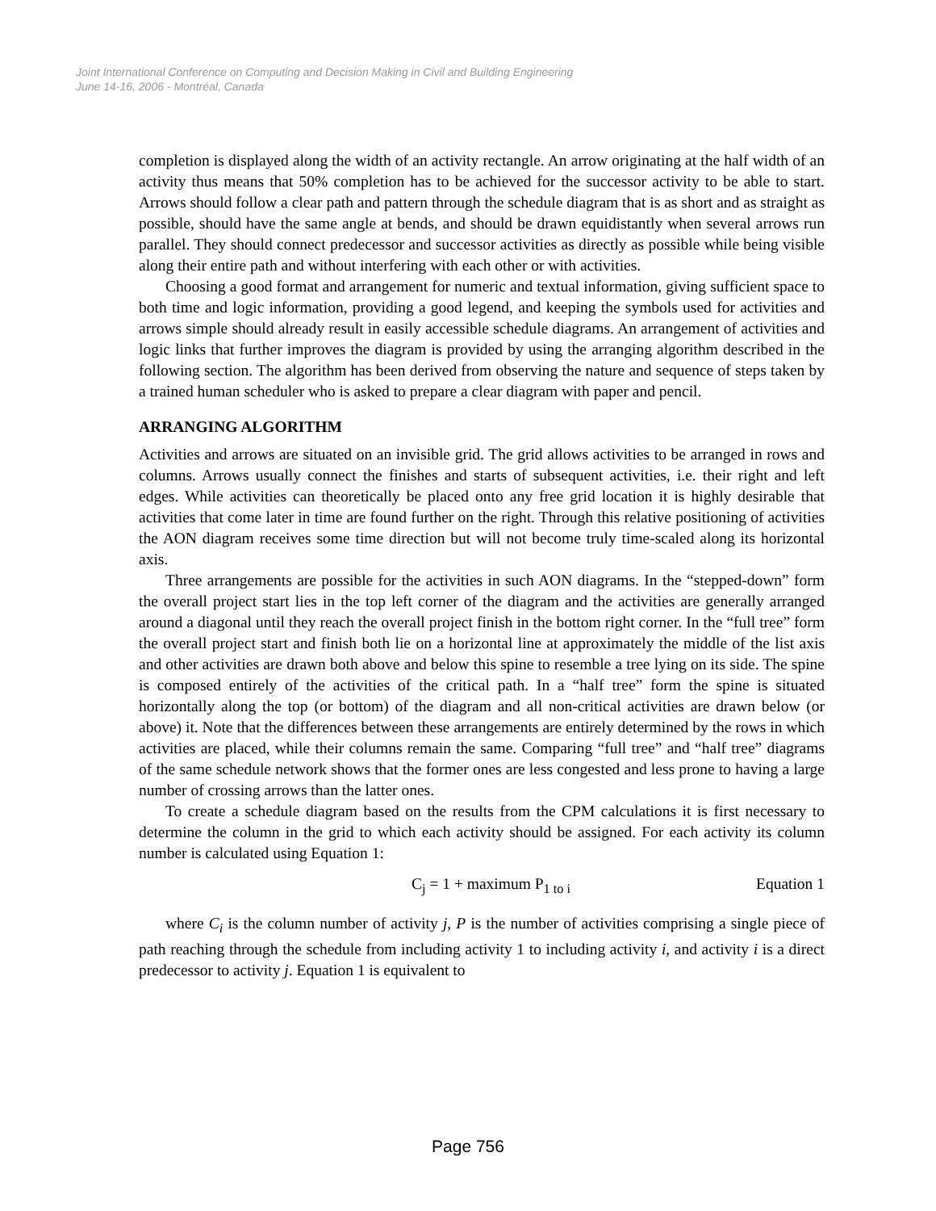Joint International Conference on Computing and Decision Making in Civil and Building Engineering
June 14-16, 2006 - Montréal, Canada
completion is displayed along the width of an activity rectangle. An arrow originating at the half width of an activity thus means that 50% completion has to be achieved for the successor activity to be able to start. Arrows should follow a clear path and pattern through the schedule diagram that is as short and as straight as possible, should have the same angle at bends, and should be drawn equidistantly when several arrows run parallel. They should connect predecessor and successor activities as directly as possible while being visible along their entire path and without interfering with each other or with activities.
Choosing a good format and arrangement for numeric and textual information, giving sufficient space to both time and logic information, providing a good legend, and keeping the symbols used for activities and arrows simple should already result in easily accessible schedule diagrams. An arrangement of activities and logic links that further improves the diagram is provided by using the arranging algorithm described in the following section. The algorithm has been derived from observing the nature and sequence of steps taken by a trained human scheduler who is asked to prepare a clear diagram with paper and pencil.
ARRANGING ALGORITHM
Activities and arrows are situated on an invisible grid. The grid allows activities to be arranged in rows and columns. Arrows usually connect the finishes and starts of subsequent activities, i.e. their right and left edges. While activities can theoretically be placed onto any free grid location it is highly desirable that activities that come later in time are found further on the right. Through this relative positioning of activities the AON diagram receives some time direction but will not become truly time-scaled along its horizontal axis.
Three arrangements are possible for the activities in such AON diagrams. In the “stepped-down” form the overall project start lies in the top left corner of the diagram and the activities are generally arranged around a diagonal until they reach the overall project finish in the bottom right corner. In the “full tree” form the overall project start and finish both lie on a horizontal line at approximately the middle of the list axis and other activities are drawn both above and below this spine to resemble a tree lying on its side. The spine is composed entirely of the activities of the critical path. In a “half tree” form the spine is situated horizontally along the top (or bottom) of the diagram and all non-critical activities are drawn below (or above) it. Note that the differences between these arrangements are entirely determined by the rows in which activities are placed, while their columns remain the same. Comparing “full tree” and “half tree” diagrams of the same schedule network shows that the former ones are less congested and less prone to having a large number of crossing arrows than the latter ones.
To create a schedule diagram based on the results from the CPM calculations it is first necessary to determine the column in the grid to which each activity should be assigned. For each activity its column number is calculated using Equation 1:
C<sub>j</sub> = 1 + maximum P<sub>1 to i</sub> Equation 1
where C<sub>i</sub> is the column number of activity j, P is the number of activities comprising a single piece of path reaching through the schedule from including activity 1 to including activity i, and activity i is a direct predecessor to activity j. Equation 1 is equivalent to
Page 756